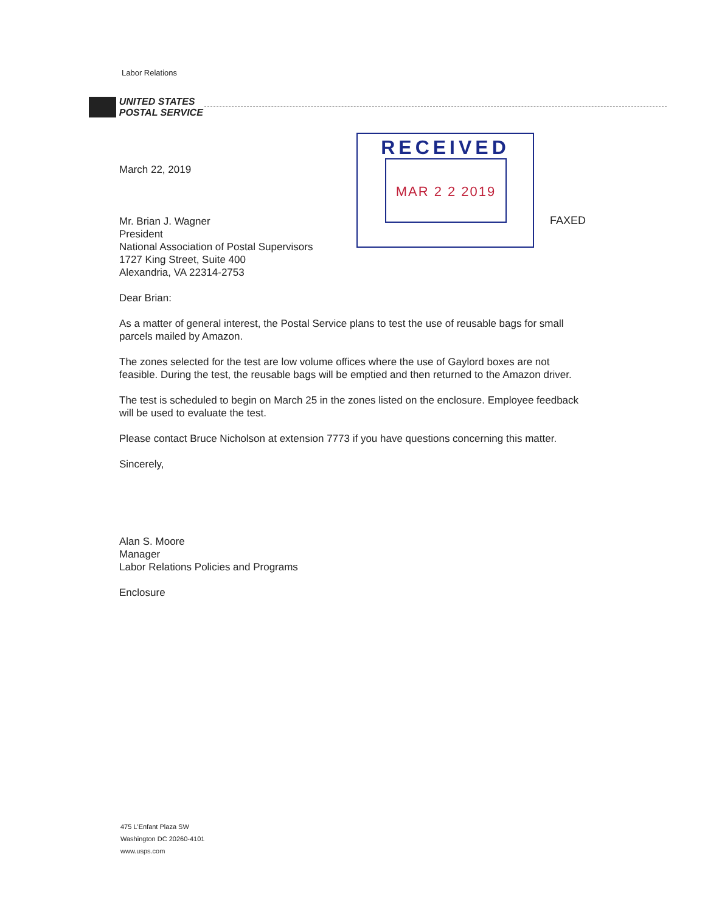Labor Relations
UNITED STATES
POSTAL SERVICE
RECEIVED
MAR 2 2 2019
FAXED
March 22, 2019
Mr. Brian J. Wagner
President
National Association of Postal Supervisors
1727 King Street, Suite 400
Alexandria, VA 22314-2753
Dear Brian:
As a matter of general interest, the Postal Service plans to test the use of reusable bags for small parcels mailed by Amazon.
The zones selected for the test are low volume offices where the use of Gaylord boxes are not feasible. During the test, the reusable bags will be emptied and then returned to the Amazon driver.
The test is scheduled to begin on March 25 in the zones listed on the enclosure. Employee feedback will be used to evaluate the test.
Please contact Bruce Nicholson at extension 7773 if you have questions concerning this matter.
Sincerely,
Alan S. Moore
Manager
Labor Relations Policies and Programs
Enclosure
475 L'Enfant Plaza SW
Washington DC 20260-4101
www.usps.com